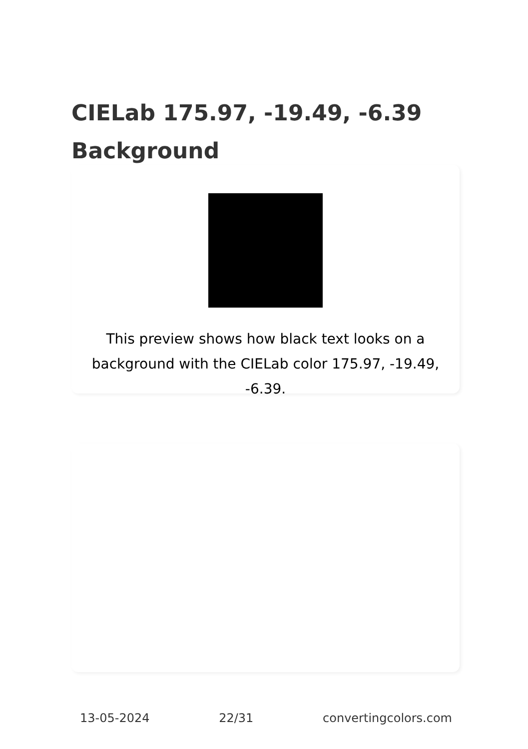CIELab 175.97, -19.49, -6.39 Background
This preview shows how black text looks on a background with the CIELab color 175.97, -19.49, -6.39.
13-05-2024 22/31 convertingcolors.com